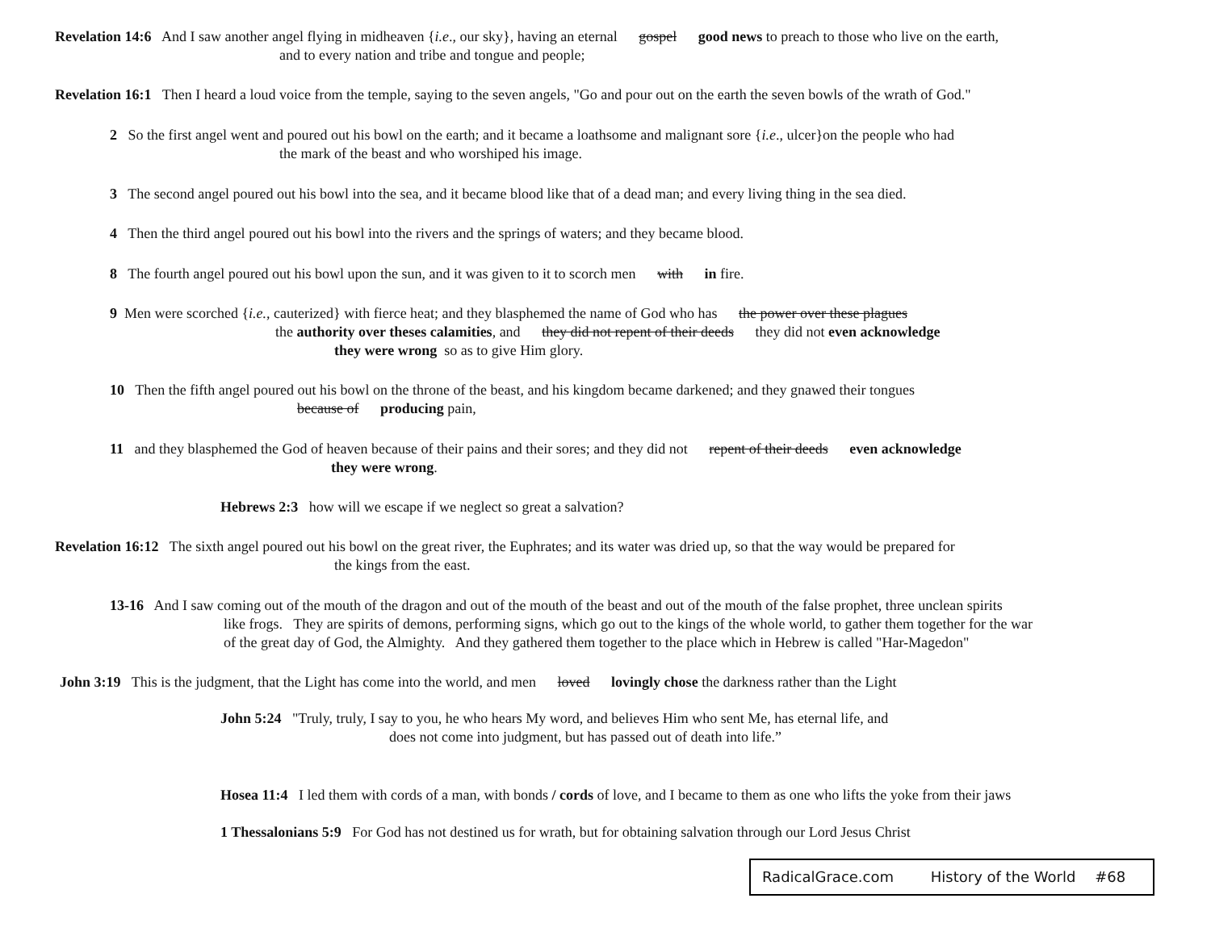Revelation 14:6 And I saw another angel flying in midheaven {i.e., our sky}, having an eternal gospel good news to preach to those who live on the earth,
and to every nation and tribe and tongue and people;
Revelation 16:1 Then I heard a loud voice from the temple, saying to the seven angels, "Go and pour out on the earth the seven bowls of the wrath of God."
2 So the first angel went and poured out his bowl on the earth; and it became a loathsome and malignant sore {i.e., ulcer}on the people who had
the mark of the beast and who worshiped his image.
3 The second angel poured out his bowl into the sea, and it became blood like that of a dead man; and every living thing in the sea died.
4 Then the third angel poured out his bowl into the rivers and the springs of waters; and they became blood.
8 The fourth angel poured out his bowl upon the sun, and it was given to it to scorch men with in fire.
9 Men were scorched {i.e., cauterized} with fierce heat; and they blasphemed the name of God who has the power over these plagues
the authority over theses calamities, and they did not repent of their deeds they did not even acknowledge
they were wrong so as to give Him glory.
10 Then the fifth angel poured out his bowl on the throne of the beast, and his kingdom became darkened; and they gnawed their tongues
because of producing pain,
11 and they blasphemed the God of heaven because of their pains and their sores; and they did not repent of their deeds even acknowledge
they were wrong.
Hebrews 2:3 how will we escape if we neglect so great a salvation?
Revelation 16:12 The sixth angel poured out his bowl on the great river, the Euphrates; and its water was dried up, so that the way would be prepared for
the kings from the east.
13-16 And I saw coming out of the mouth of the dragon and out of the mouth of the beast and out of the mouth of the false prophet, three unclean spirits
like frogs. They are spirits of demons, performing signs, which go out to the kings of the whole world, to gather them together for the war
of the great day of God, the Almighty. And they gathered them together to the place which in Hebrew is called "Har-Magedon"
John 3:19 This is the judgment, that the Light has come into the world, and men loved lovingly chose the darkness rather than the Light
John 5:24 "Truly, truly, I say to you, he who hears My word, and believes Him who sent Me, has eternal life, and
does not come into judgment, but has passed out of death into life.”
Hosea 11:4 I led them with cords of a man, with bonds / cords of love, and I became to them as one who lifts the yoke from their jaws
1 Thessalonians 5:9 For God has not destined us for wrath, but for obtaining salvation through our Lord Jesus Christ
RadicalGrace.com History of the World #68